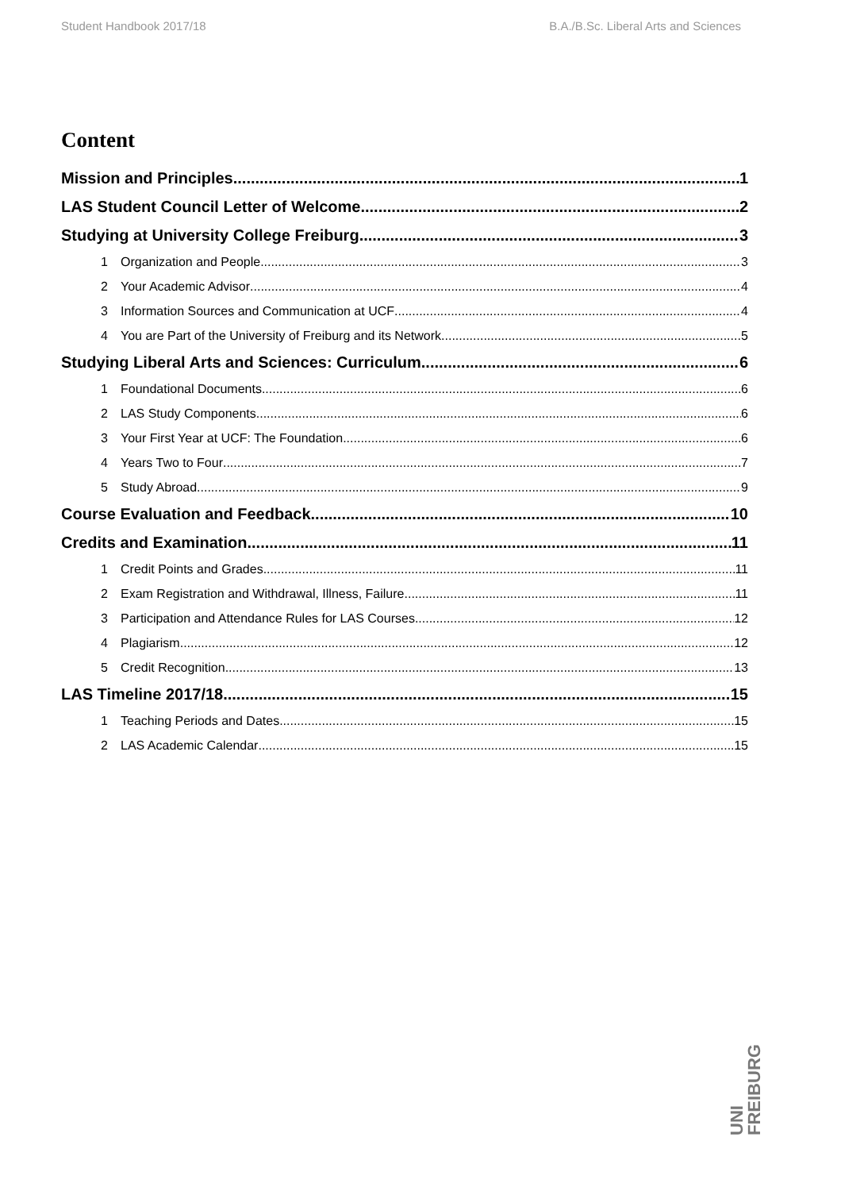Student Handbook 2017/18 B.A./B.Sc. Liberal Arts and Sciences
Content
Mission and Principles 1
LAS Student Council Letter of Welcome 2
Studying at University College Freiburg 3
1 Organization and People 3
2 Your Academic Advisor 4
3 Information Sources and Communication at UCF 4
4 You are Part of the University of Freiburg and its Network 5
Studying Liberal Arts and Sciences: Curriculum 6
1 Foundational Documents 6
2 LAS Study Components 6
3 Your First Year at UCF: The Foundation 6
4 Years Two to Four 7
5 Study Abroad 9
Course Evaluation and Feedback 10
Credits and Examination 11
1 Credit Points and Grades 11
2 Exam Registration and Withdrawal, Illness, Failure 11
3 Participation and Attendance Rules for LAS Courses 12
4 Plagiarism 12
5 Credit Recognition 13
LAS Timeline 2017/18 15
1 Teaching Periods and Dates 15
2 LAS Academic Calendar 15
UNI
FREIBURG